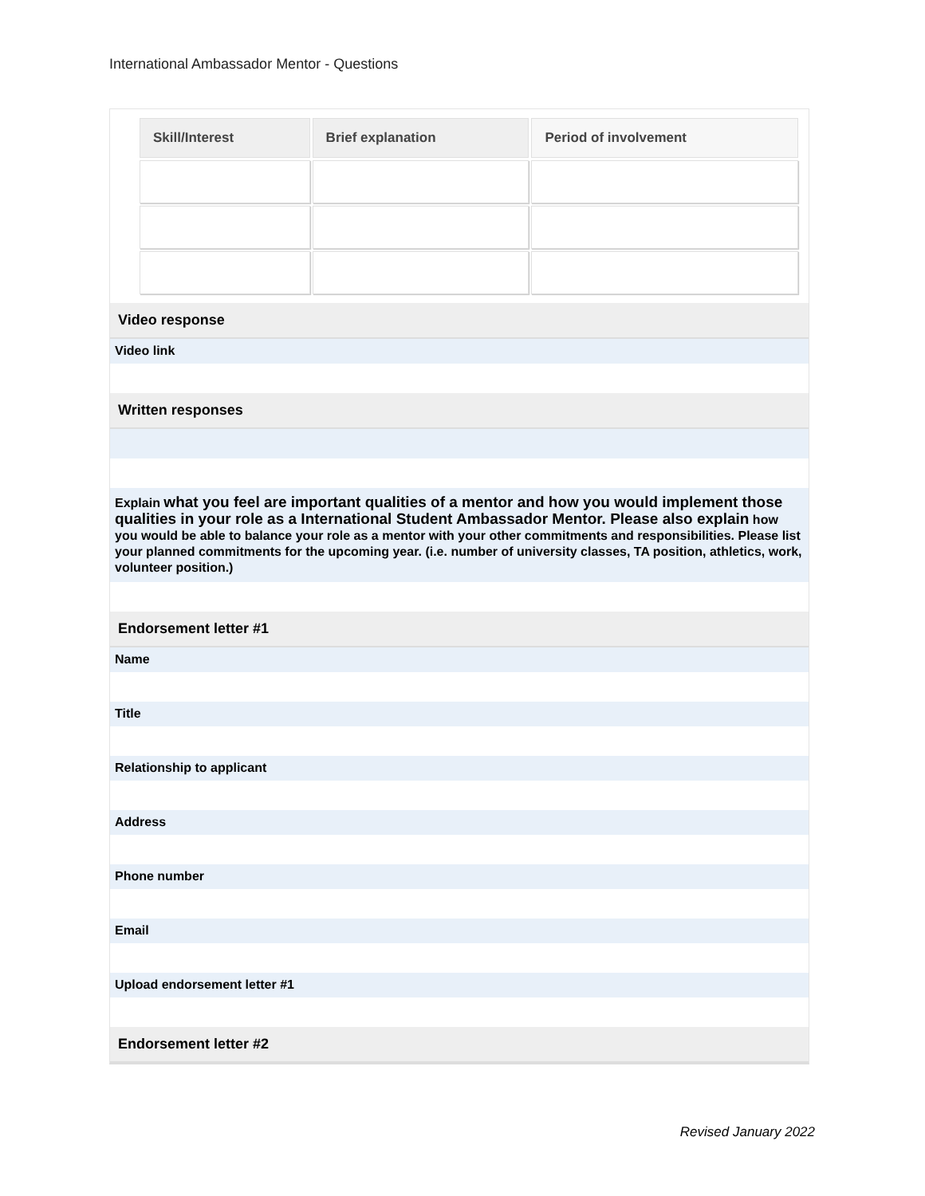International Ambassador Mentor - Questions
| Skill/Interest | Brief explanation | Period of involvement |
| --- | --- | --- |
Video response
Video link
Written responses
Explain what you feel are important qualities of a mentor and how you would implement those qualities in your role as a International Student Ambassador Mentor. Please also explain how you would be able to balance your role as a mentor with your other commitments and responsibilities. Please list your planned commitments for the upcoming year. (i.e. number of university classes, TA position, athletics, work, volunteer position.)
Endorsement letter #1
Name
Title
Relationship to applicant
Address
Phone number
Email
Upload endorsement letter #1
Endorsement letter #2
Revised January 2022